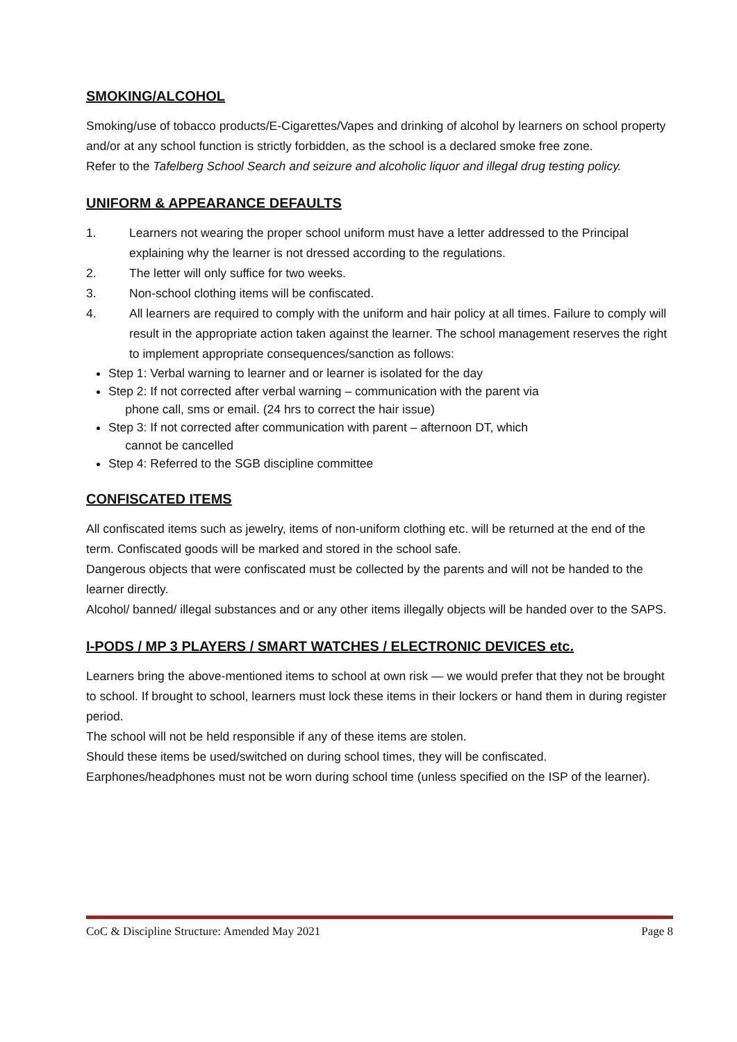SMOKING/ALCOHOL
Smoking/use of tobacco products/E-Cigarettes/Vapes and drinking of alcohol by learners on school property and/or at any school function is strictly forbidden, as the school is a declared smoke free zone.
Refer to the Tafelberg School Search and seizure and alcoholic liquor and illegal drug testing policy.
UNIFORM & APPEARANCE DEFAULTS
1. Learners not wearing the proper school uniform must have a letter addressed to the Principal explaining why the learner is not dressed according to the regulations.
2. The letter will only suffice for two weeks.
3. Non-school clothing items will be confiscated.
4. All learners are required to comply with the uniform and hair policy at all times. Failure to comply will result in the appropriate action taken against the learner. The school management reserves the right to implement appropriate consequences/sanction as follows:
Step 1: Verbal warning to learner and or learner is isolated for the day
Step 2: If not corrected after verbal warning – communication with the parent via
phone call, sms or email. (24 hrs to correct the hair issue)
Step 3: If not corrected after communication with parent – afternoon DT, which
cannot be cancelled
Step 4: Referred to the SGB discipline committee
CONFISCATED ITEMS
All confiscated items such as jewelry, items of non-uniform clothing etc. will be returned at the end of the term. Confiscated goods will be marked and stored in the school safe.
Dangerous objects that were confiscated must be collected by the parents and will not be handed to the learner directly.
Alcohol/ banned/ illegal substances and or any other items illegally objects will be handed over to the SAPS.
I-PODS / MP 3 PLAYERS / SMART WATCHES / ELECTRONIC DEVICES etc.
Learners bring the above-mentioned items to school at own risk — we would prefer that they not be brought to school. If brought to school, learners must lock these items in their lockers or hand them in during register period.
The school will not be held responsible if any of these items are stolen.
Should these items be used/switched on during school times, they will be confiscated.
Earphones/headphones must not be worn during school time (unless specified on the ISP of the learner).
CoC & Discipline Structure: Amended May 2021 Page 8